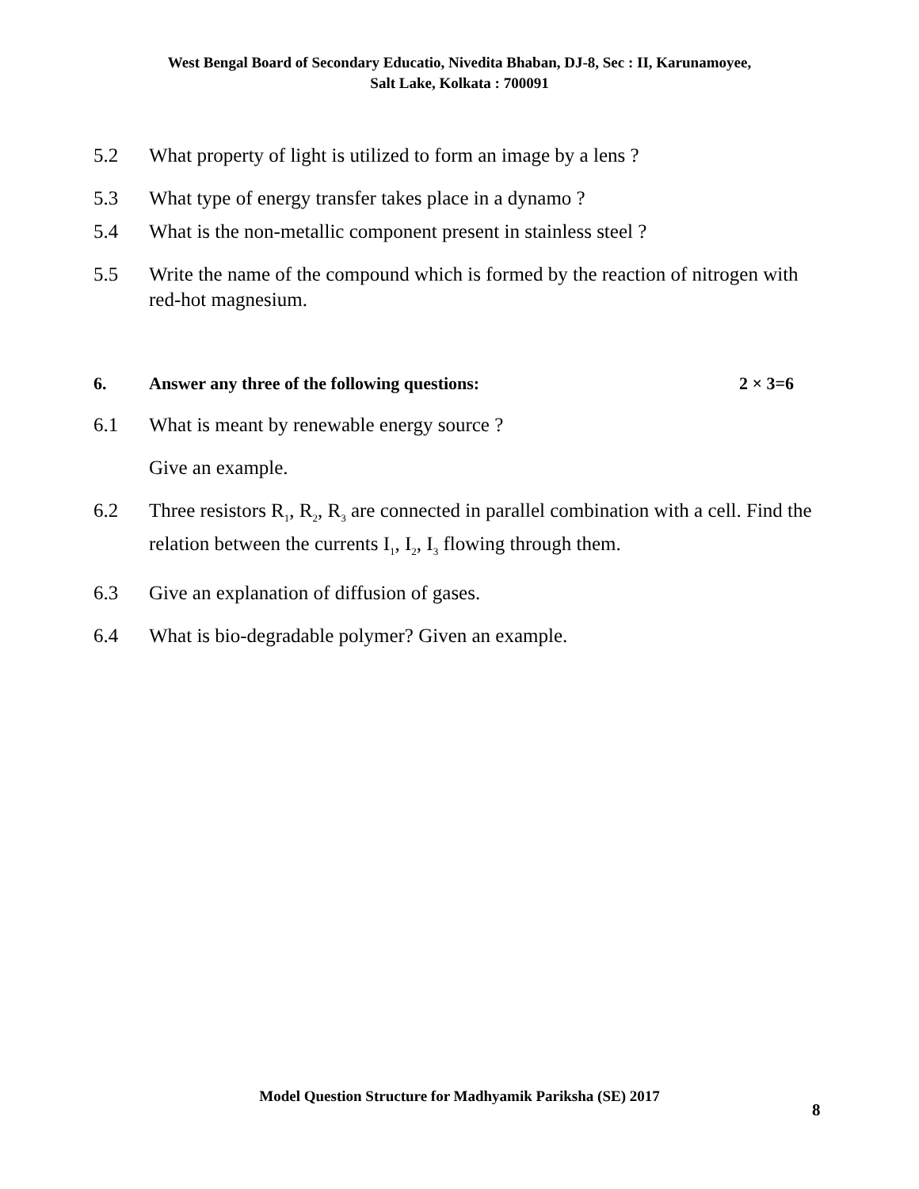West Bengal Board of Secondary Educatio, Nivedita Bhaban, DJ-8, Sec : II, Karunamoyee,
Salt Lake, Kolkata : 700091
5.2 What property of light is utilized to form an image by a lens ?
5.3 What type of energy transfer takes place in a dynamo ?
5.4 What is the non-metallic component present in stainless steel ?
5.5 Write the name of the compound which is formed by the reaction of nitrogen with red-hot magnesium.
6. Answer any three of the following questions:
2 × 3=6
6.1 What is meant by renewable energy source ?
Give an example.
6.2 Three resistors R<sub>1</sub>, R<sub>2</sub>, R<sub>3</sub> are connected in parallel combination with a cell. Find the relation between the currents I<sub>1</sub>, I<sub>2</sub>, I<sub>3</sub> flowing through them.
6.3 Give an explanation of diffusion of gases.
6.4 What is bio-degradable polymer? Given an example.
Model Question Structure for Madhyamik Pariksha (SE) 2017
8